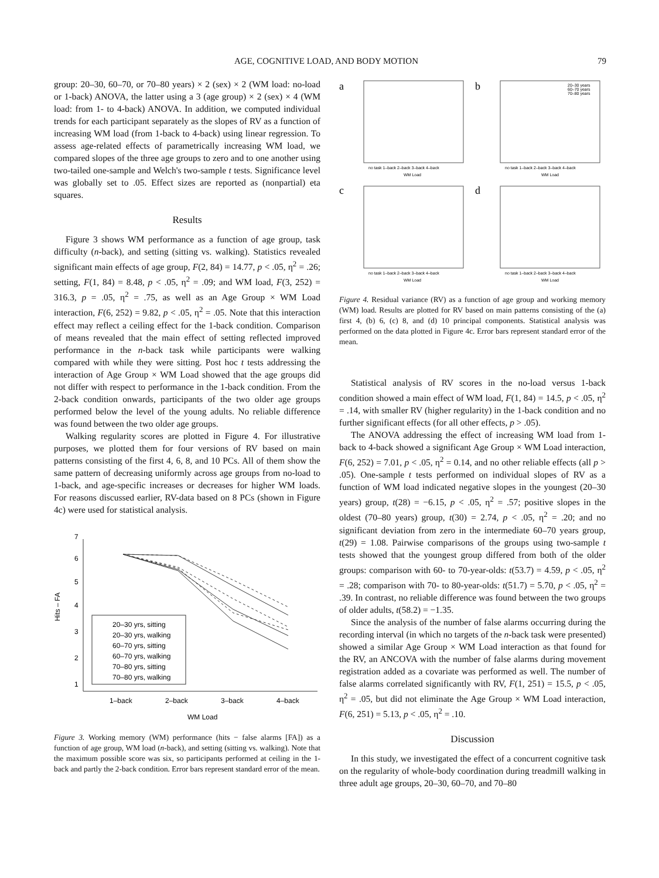AGE, COGNITIVE LOAD, AND BODY MOTION 79
group: 20–30, 60–70, or 70–80 years) × 2 (sex) × 2 (WM load: no-load or 1-back) ANOVA, the latter using a 3 (age group) × 2 (sex) × 4 (WM load: from 1- to 4-back) ANOVA. In addition, we computed individual trends for each participant separately as the slopes of RV as a function of increasing WM load (from 1-back to 4-back) using linear regression. To assess age-related effects of parametrically increasing WM load, we compared slopes of the three age groups to zero and to one another using two-tailed one-sample and Welch's two-sample t tests. Significance level was globally set to .05. Effect sizes are reported as (nonpartial) eta squares.
Results
Figure 3 shows WM performance as a function of age group, task difficulty (n-back), and setting (sitting vs. walking). Statistics revealed significant main effects of age group, F(2, 84) = 14.77, p < .05, η<sup>2</sup> = .26; setting, F(1, 84) = 8.48, p < .05, η<sup>2</sup> = .09; and WM load, F(3, 252) = 316.3, p = .05, η<sup>2</sup> = .75, as well as an Age Group × WM Load interaction, F(6, 252) = 9.82, p < .05, η<sup>2</sup> = .05. Note that this interaction effect may reflect a ceiling effect for the 1-back condition. Comparison of means revealed that the main effect of setting reflected improved performance in the n-back task while participants were walking compared with while they were sitting. Post hoc t tests addressing the interaction of Age Group × WM Load showed that the age groups did not differ with respect to performance in the 1-back condition. From the 2-back condition onwards, participants of the two older age groups performed below the level of the young adults. No reliable difference was found between the two older age groups.
Walking regularity scores are plotted in Figure 4. For illustrative purposes, we plotted them for four versions of RV based on main patterns consisting of the first 4, 6, 8, and 10 PCs. All of them show the same pattern of decreasing uniformly across age groups from no-load to 1-back, and age-specific increases or decreases for higher WM loads. For reasons discussed earlier, RV-data based on 8 PCs (shown in Figure 4c) were used for statistical analysis.
1
2
3
4
5
6
7
Hits – FA
1–back
2–back
3–back
4–back
WM Load
20–30 yrs, sitting
20–30 yrs, walking
60–70 yrs, sitting
60–70 yrs, walking
70–80 yrs, sitting
70–80 yrs, walking
Figure 3. Working memory (WM) performance (hits − false alarms [FA]) as a function of age group, WM load (n-back), and setting (sitting vs. walking). Note that the maximum possible score was six, so participants performed at ceiling in the 1-back and partly the 2-back condition. Error bars represent standard error of the mean.
a
b
c
d
no task 1–back 2–back 3–back 4–back
WM Load
no task 1–back 2–back 3–back 4–back
WM Load
no task 1–back 2–back 3–back 4–back
WM Load
no task 1–back 2–back 3–back 4–back
WM Load
20–30 years
60–70 years
70–80 years
Figure 4. Residual variance (RV) as a function of age group and working memory (WM) load. Results are plotted for RV based on main patterns consisting of the (a) first 4, (b) 6, (c) 8, and (d) 10 principal components. Statistical analysis was performed on the data plotted in Figure 4c. Error bars represent standard error of the mean.
Statistical analysis of RV scores in the no-load versus 1-back condition showed a main effect of WM load, F(1, 84) = 14.5, p < .05, η<sup>2</sup> = .14, with smaller RV (higher regularity) in the 1-back condition and no further significant effects (for all other effects, p > .05).
The ANOVA addressing the effect of increasing WM load from 1-back to 4-back showed a significant Age Group × WM Load interaction, F(6, 252) = 7.01, p < .05, η<sup>2</sup> = 0.14, and no other reliable effects (all p > .05). One-sample t tests performed on individual slopes of RV as a function of WM load indicated negative slopes in the youngest (20–30 years) group, t(28) = −6.15, p < .05, η<sup>2</sup> = .57; positive slopes in the oldest (70–80 years) group, t(30) = 2.74, p < .05, η<sup>2</sup> = .20; and no significant deviation from zero in the intermediate 60–70 years group, t(29) = 1.08. Pairwise comparisons of the groups using two-sample t tests showed that the youngest group differed from both of the older groups: comparison with 60- to 70-year-olds: t(53.7) = 4.59, p < .05, η<sup>2</sup> = .28; comparison with 70- to 80-year-olds: t(51.7) = 5.70, p < .05, η<sup>2</sup> = .39. In contrast, no reliable difference was found between the two groups of older adults, t(58.2) = −1.35.
Since the analysis of the number of false alarms occurring during the recording interval (in which no targets of the n-back task were presented) showed a similar Age Group × WM Load interaction as that found for the RV, an ANCOVA with the number of false alarms during movement registration added as a covariate was performed as well. The number of false alarms correlated significantly with RV, F(1, 251) = 15.5, p < .05, η<sup>2</sup> = .05, but did not eliminate the Age Group × WM Load interaction, F(6, 251) = 5.13, p < .05, η<sup>2</sup> = .10.
Discussion
In this study, we investigated the effect of a concurrent cognitive task on the regularity of whole-body coordination during treadmill walking in three adult age groups, 20–30, 60–70, and 70–80